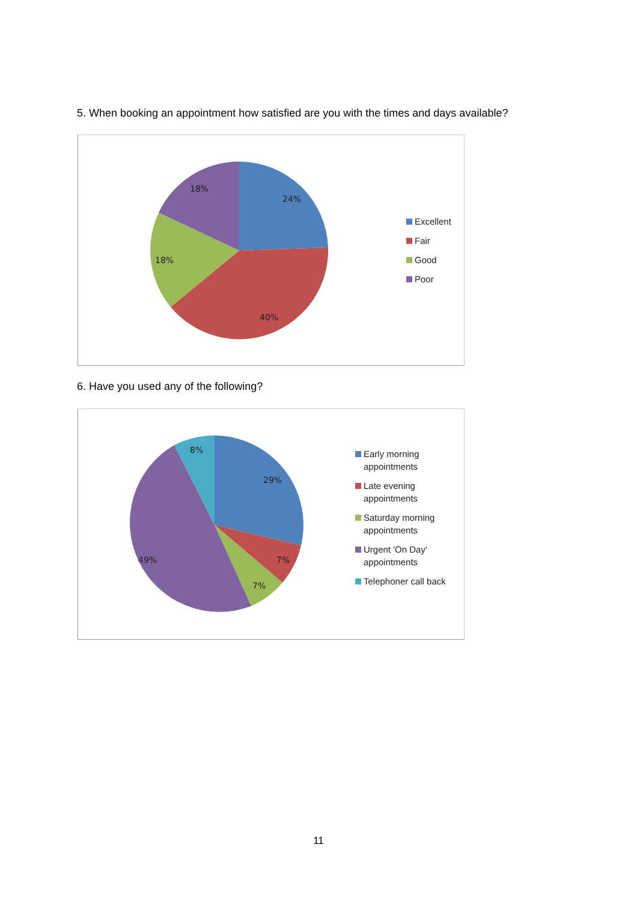5. When booking an appointment how satisfied are you with the times and days available?
24%
40%
18%
18%
Excellent
Fair
Good
Poor
6. Have you used any of the following?
29%
7%
7%
49%
8%
Early morning
appointments
Late evening
appointments
Saturday morning
appointments
Urgent 'On Day'
appointments
Telephoner call back
11